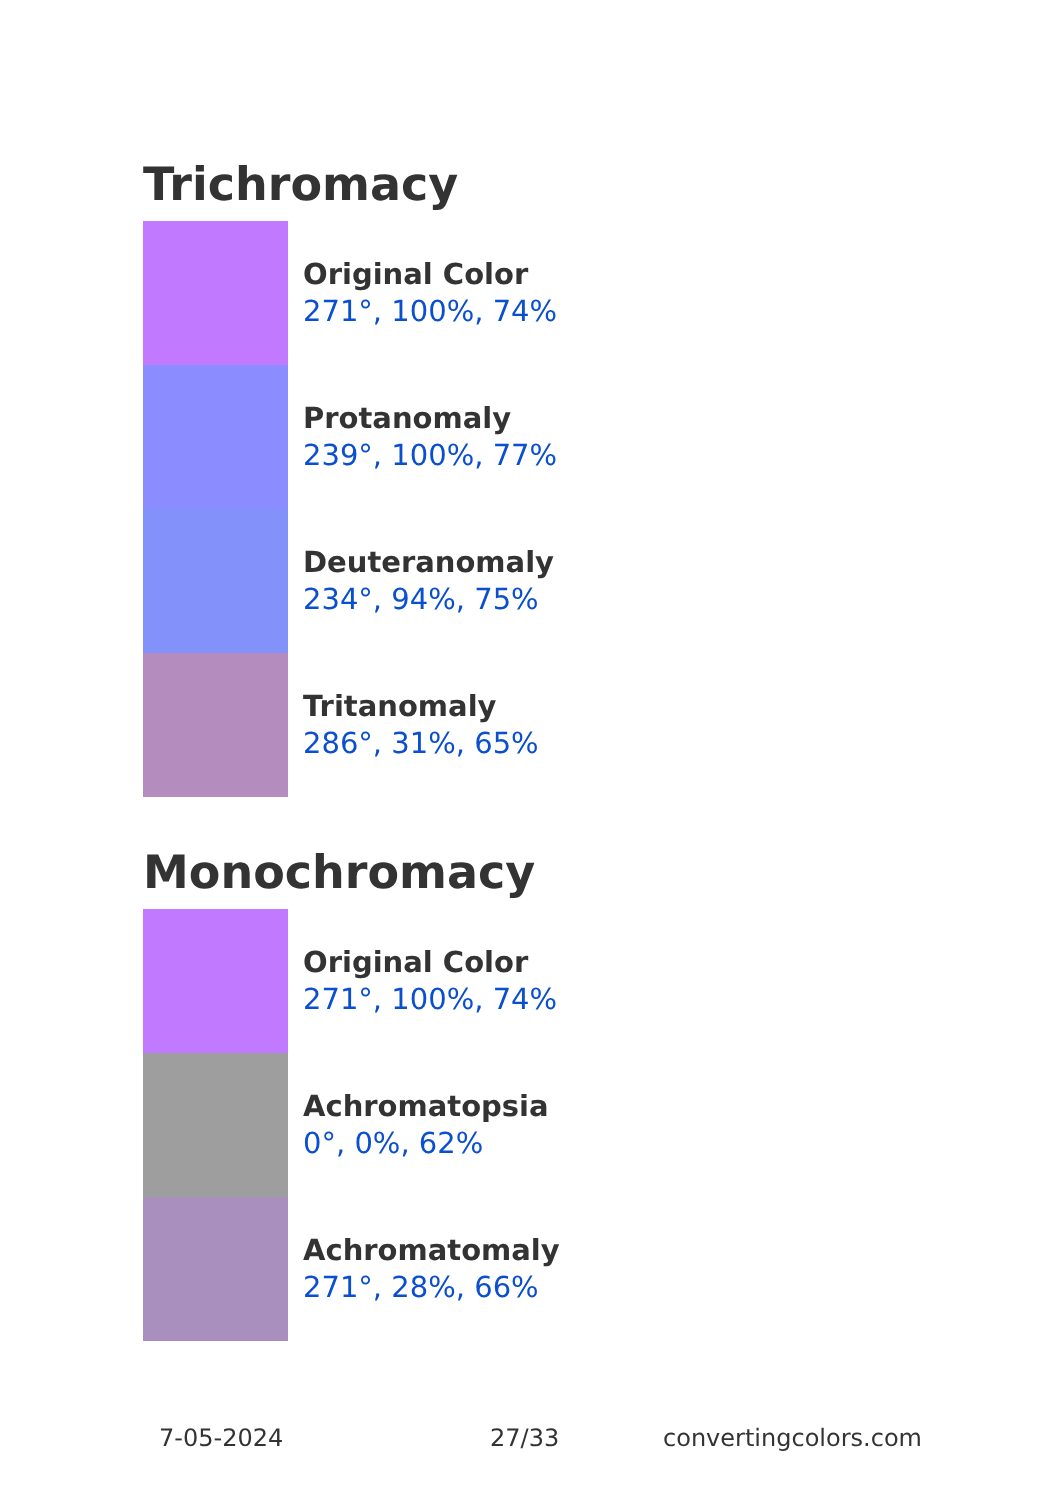Trichromacy
Original Color
271°, 100%, 74%
Protanomaly
239°, 100%, 77%
Deuteranomaly
234°, 94%, 75%
Tritanomaly
286°, 31%, 65%
Monochromacy
Original Color
271°, 100%, 74%
Achromatopsia
0°, 0%, 62%
Achromatomaly
271°, 28%, 66%
7-05-2024 27/33 convertingcolors.com